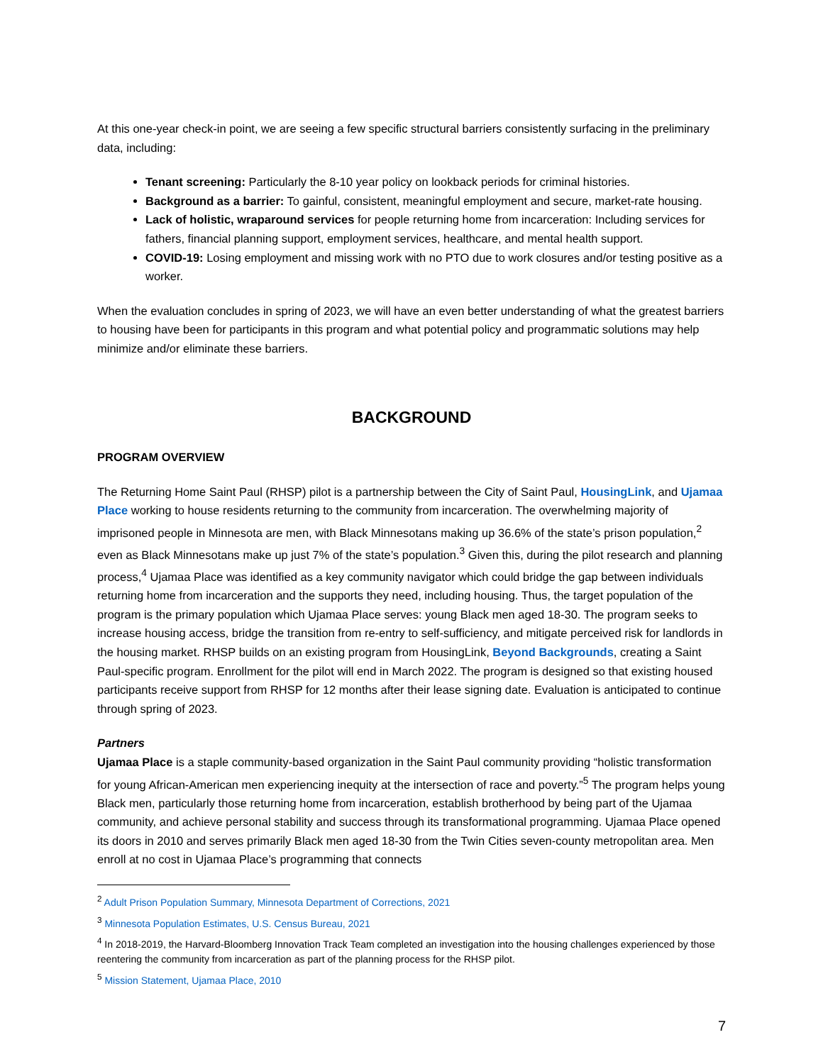At this one-year check-in point, we are seeing a few specific structural barriers consistently surfacing in the preliminary data, including:
Tenant screening: Particularly the 8-10 year policy on lookback periods for criminal histories.
Background as a barrier: To gainful, consistent, meaningful employment and secure, market-rate housing.
Lack of holistic, wraparound services for people returning home from incarceration: Including services for fathers, financial planning support, employment services, healthcare, and mental health support.
COVID-19: Losing employment and missing work with no PTO due to work closures and/or testing positive as a worker.
When the evaluation concludes in spring of 2023, we will have an even better understanding of what the greatest barriers to housing have been for participants in this program and what potential policy and programmatic solutions may help minimize and/or eliminate these barriers.
BACKGROUND
PROGRAM OVERVIEW
The Returning Home Saint Paul (RHSP) pilot is a partnership between the City of Saint Paul, HousingLink, and Ujamaa Place working to house residents returning to the community from incarceration. The overwhelming majority of imprisoned people in Minnesota are men, with Black Minnesotans making up 36.6% of the state’s prison population,<sup>2</sup> even as Black Minnesotans make up just 7% of the state’s population.<sup>3</sup> Given this, during the pilot research and planning process,<sup>4</sup> Ujamaa Place was identified as a key community navigator which could bridge the gap between individuals returning home from incarceration and the supports they need, including housing. Thus, the target population of the program is the primary population which Ujamaa Place serves: young Black men aged 18-30. The program seeks to increase housing access, bridge the transition from re-entry to self-sufficiency, and mitigate perceived risk for landlords in the housing market. RHSP builds on an existing program from HousingLink, Beyond Backgrounds, creating a Saint Paul-specific program. Enrollment for the pilot will end in March 2022. The program is designed so that existing housed participants receive support from RHSP for 12 months after their lease signing date. Evaluation is anticipated to continue through spring of 2023.
Partners
Ujamaa Place is a staple community-based organization in the Saint Paul community providing “holistic transformation for young African-American men experiencing inequity at the intersection of race and poverty.”<sup>5</sup> The program helps young Black men, particularly those returning home from incarceration, establish brotherhood by being part of the Ujamaa community, and achieve personal stability and success through its transformational programming. Ujamaa Place opened its doors in 2010 and serves primarily Black men aged 18-30 from the Twin Cities seven-county metropolitan area. Men enroll at no cost in Ujamaa Place’s programming that connects
<sup>2</sup> Adult Prison Population Summary, Minnesota Department of Corrections, 2021
<sup>3</sup> Minnesota Population Estimates, U.S. Census Bureau, 2021
<sup>4</sup> In 2018-2019, the Harvard-Bloomberg Innovation Track Team completed an investigation into the housing challenges experienced by those reentering the community from incarceration as part of the planning process for the RHSP pilot.
<sup>5</sup> Mission Statement, Ujamaa Place, 2010
7